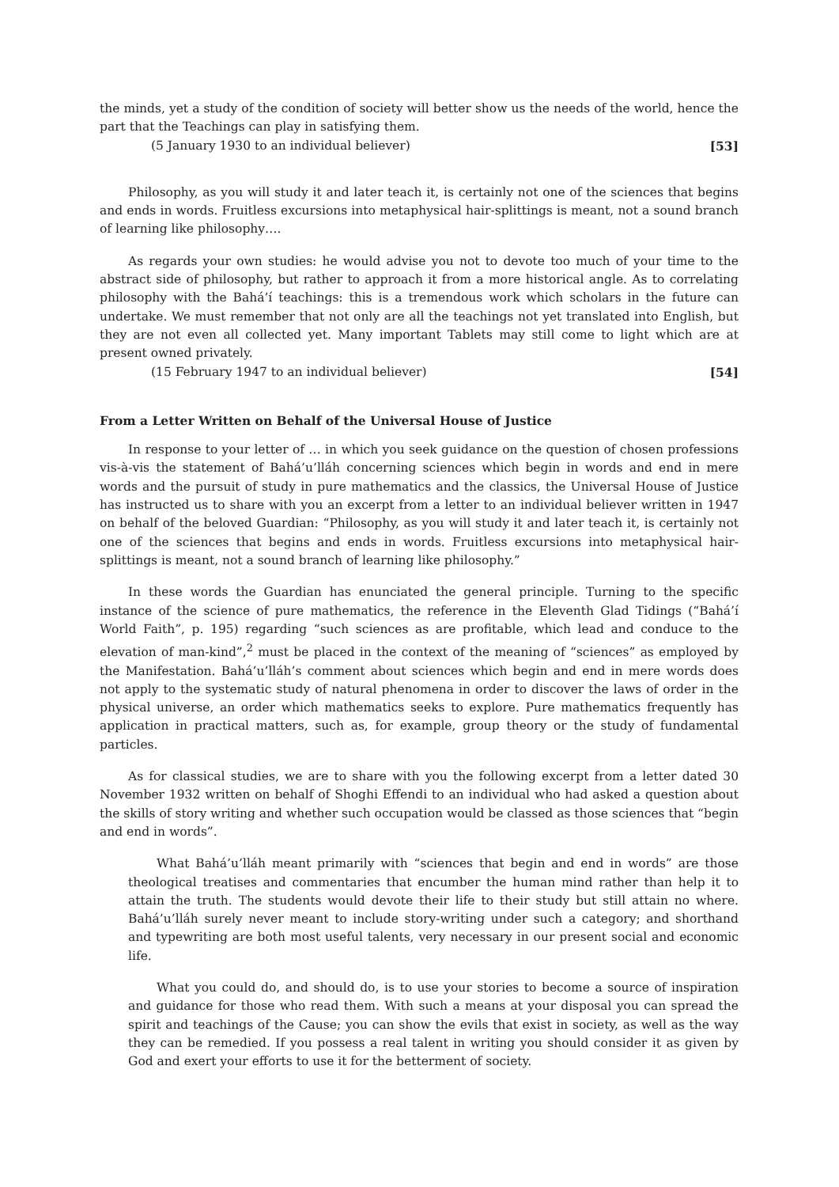the minds, yet a study of the condition of society will better show us the needs of the world, hence the part that the Teachings can play in satisfying them.
(5 January 1930 to an individual believer) [53]
Philosophy, as you will study it and later teach it, is certainly not one of the sciences that begins and ends in words. Fruitless excursions into metaphysical hair-splittings is meant, not a sound branch of learning like philosophy….
As regards your own studies: he would advise you not to devote too much of your time to the abstract side of philosophy, but rather to approach it from a more historical angle. As to correlating philosophy with the Bahá’í teachings: this is a tremendous work which scholars in the future can undertake. We must remember that not only are all the teachings not yet translated into English, but they are not even all collected yet. Many important Tablets may still come to light which are at present owned privately.
(15 February 1947 to an individual believer) [54]
From a Letter Written on Behalf of the Universal House of Justice
In response to your letter of … in which you seek guidance on the question of chosen professions vis-à-vis the statement of Bahá’u’lláh concerning sciences which begin in words and end in mere words and the pursuit of study in pure mathematics and the classics, the Universal House of Justice has instructed us to share with you an excerpt from a letter to an individual believer written in 1947 on behalf of the beloved Guardian: “Philosophy, as you will study it and later teach it, is certainly not one of the sciences that begins and ends in words. Fruitless excursions into metaphysical hair-splittings is meant, not a sound branch of learning like philosophy.”
In these words the Guardian has enunciated the general principle. Turning to the specific instance of the science of pure mathematics, the reference in the Eleventh Glad Tidings (“Bahá’í World Faith”, p. 195) regarding “such sciences as are profitable, which lead and conduce to the elevation of man-kind”,<sup>2</sup> must be placed in the context of the meaning of “sciences” as employed by the Manifestation. Bahá’u’lláh’s comment about sciences which begin and end in mere words does not apply to the systematic study of natural phenomena in order to discover the laws of order in the physical universe, an order which mathematics seeks to explore. Pure mathematics frequently has application in practical matters, such as, for example, group theory or the study of fundamental particles.
As for classical studies, we are to share with you the following excerpt from a letter dated 30 November 1932 written on behalf of Shoghi Effendi to an individual who had asked a question about the skills of story writing and whether such occupation would be classed as those sciences that “begin and end in words”.
What Bahá’u’lláh meant primarily with “sciences that begin and end in words” are those theological treatises and commentaries that encumber the human mind rather than help it to attain the truth. The students would devote their life to their study but still attain no where. Bahá’u’lláh surely never meant to include story-writing under such a category; and shorthand and typewriting are both most useful talents, very necessary in our present social and economic life.
What you could do, and should do, is to use your stories to become a source of inspiration and guidance for those who read them. With such a means at your disposal you can spread the spirit and teachings of the Cause; you can show the evils that exist in society, as well as the way they can be remedied. If you possess a real talent in writing you should consider it as given by God and exert your efforts to use it for the betterment of society.